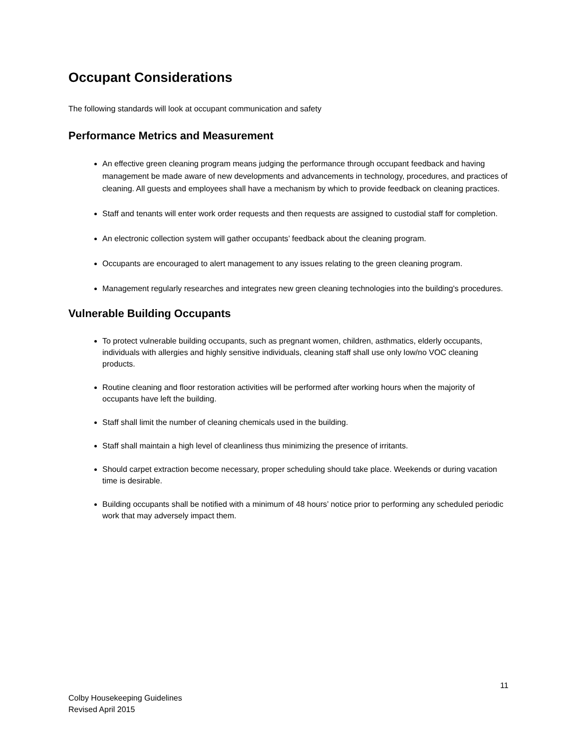Occupant Considerations
The following standards will look at occupant communication and safety
Performance Metrics and Measurement
An effective green cleaning program means judging the performance through occupant feedback and having management be made aware of new developments and advancements in technology, procedures, and practices of cleaning. All guests and employees shall have a mechanism by which to provide feedback on cleaning practices.
Staff and tenants will enter work order requests and then requests are assigned to custodial staff for completion.
An electronic collection system will gather occupants’ feedback about the cleaning program.
Occupants are encouraged to alert management to any issues relating to the green cleaning program.
Management regularly researches and integrates new green cleaning technologies into the building's procedures.
Vulnerable Building Occupants
To protect vulnerable building occupants, such as pregnant women, children, asthmatics, elderly occupants, individuals with allergies and highly sensitive individuals, cleaning staff shall use only low/no VOC cleaning products.
Routine cleaning and floor restoration activities will be performed after working hours when the majority of occupants have left the building.
Staff shall limit the number of cleaning chemicals used in the building.
Staff shall maintain a high level of cleanliness thus minimizing the presence of irritants.
Should carpet extraction become necessary, proper scheduling should take place. Weekends or during vacation time is desirable.
Building occupants shall be notified with a minimum of 48 hours’ notice prior to performing any scheduled periodic work that may adversely impact them.
11
Colby Housekeeping Guidelines
Revised April 2015